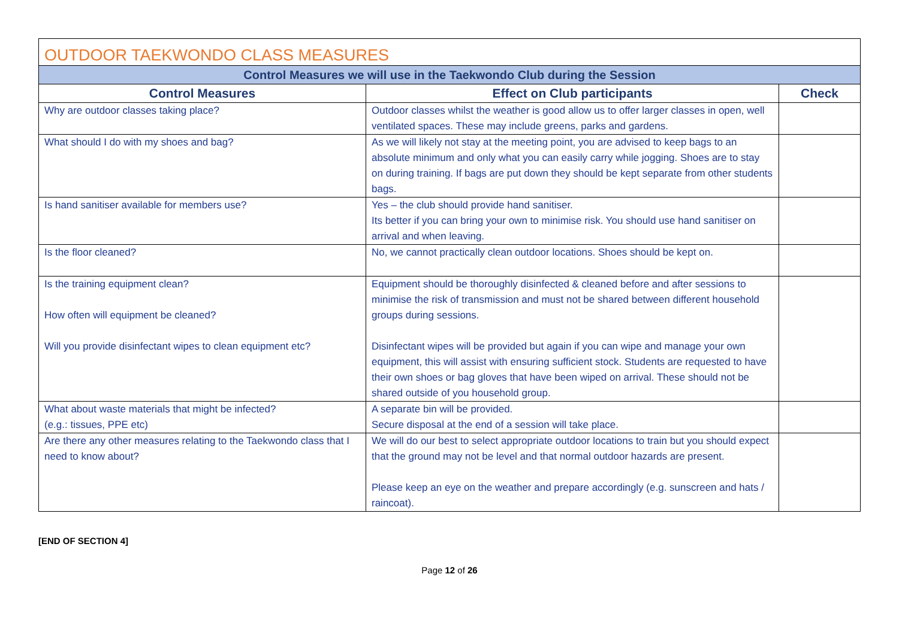| OUTDOOR TAEKWONDO CLASS MEASURES | | |
| --- | --- | --- |
| Control Measures we will use in the Taekwondo Club during the Session | | |
| Control Measures | Effect on Club participants | Check |
| Why are outdoor classes taking place? | Outdoor classes whilst the weather is good allow us to offer larger classes in open, well ventilated spaces. These may include greens, parks and gardens. | |
| What should I do with my shoes and bag? | As we will likely not stay at the meeting point, you are advised to keep bags to an absolute minimum and only what you can easily carry while jogging. Shoes are to stay on during training. If bags are put down they should be kept separate from other students bags. | |
| Is hand sanitiser available for members use? | Yes – the club should provide hand sanitiser. Its better if you can bring your own to minimise risk. You should use hand sanitiser on arrival and when leaving. | |
| Is the floor cleaned? | No, we cannot practically clean outdoor locations. Shoes should be kept on. | |
| Is the training equipment clean? How often will equipment be cleaned? Will you provide disinfectant wipes to clean equipment etc? | Equipment should be thoroughly disinfected & cleaned before and after sessions to minimise the risk of transmission and must not be shared between different household groups during sessions. Disinfectant wipes will be provided but again if you can wipe and manage your own equipment, this will assist with ensuring sufficient stock. Students are requested to have their own shoes or bag gloves that have been wiped on arrival. These should not be shared outside of you household group. | |
| What about waste materials that might be infected? (e.g.: tissues, PPE etc) | A separate bin will be provided. Secure disposal at the end of a session will take place. | |
| Are there any other measures relating to the Taekwondo class that I need to know about? | We will do our best to select appropriate outdoor locations to train but you should expect that the ground may not be level and that normal outdoor hazards are present. Please keep an eye on the weather and prepare accordingly (e.g. sunscreen and hats / raincoat). | |
[END OF SECTION 4]
Page 12 of 26